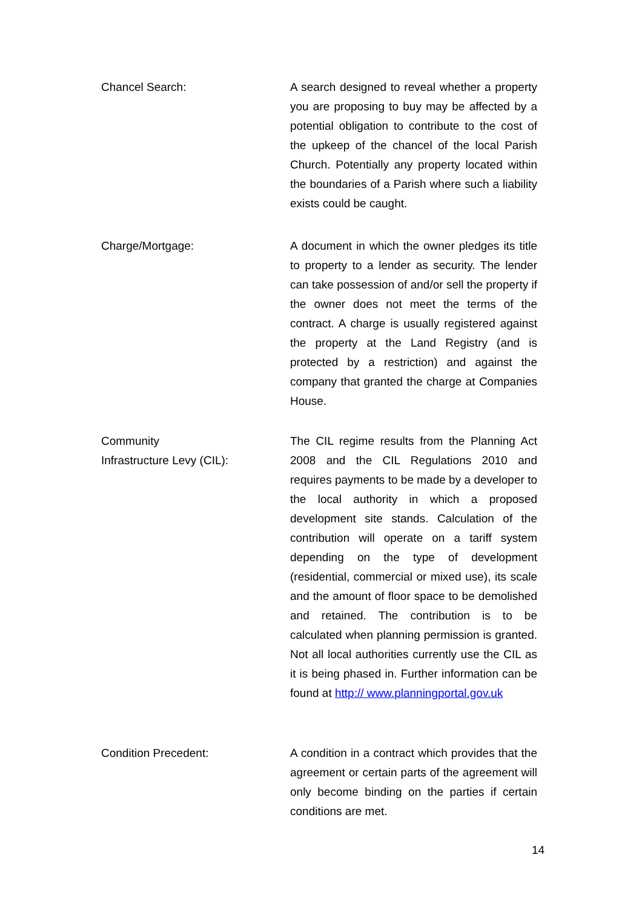Chancel Search: A search designed to reveal whether a property you are proposing to buy may be affected by a potential obligation to contribute to the cost of the upkeep of the chancel of the local Parish Church. Potentially any property located within the boundaries of a Parish where such a liability exists could be caught.
Charge/Mortgage: A document in which the owner pledges its title to property to a lender as security. The lender can take possession of and/or sell the property if the owner does not meet the terms of the contract. A charge is usually registered against the property at the Land Registry (and is protected by a restriction) and against the company that granted the charge at Companies House.
Community
Infrastructure Levy (CIL):
The CIL regime results from the Planning Act 2008 and the CIL Regulations 2010 and requires payments to be made by a developer to the local authority in which a proposed development site stands. Calculation of the contribution will operate on a tariff system depending on the type of development (residential, commercial or mixed use), its scale and the amount of floor space to be demolished and retained. The contribution is to be calculated when planning permission is granted. Not all local authorities currently use the CIL as it is being phased in. Further information can be found at http:// www.planningportal.gov.uk
Condition Precedent: A condition in a contract which provides that the agreement or certain parts of the agreement will only become binding on the parties if certain conditions are met.
14